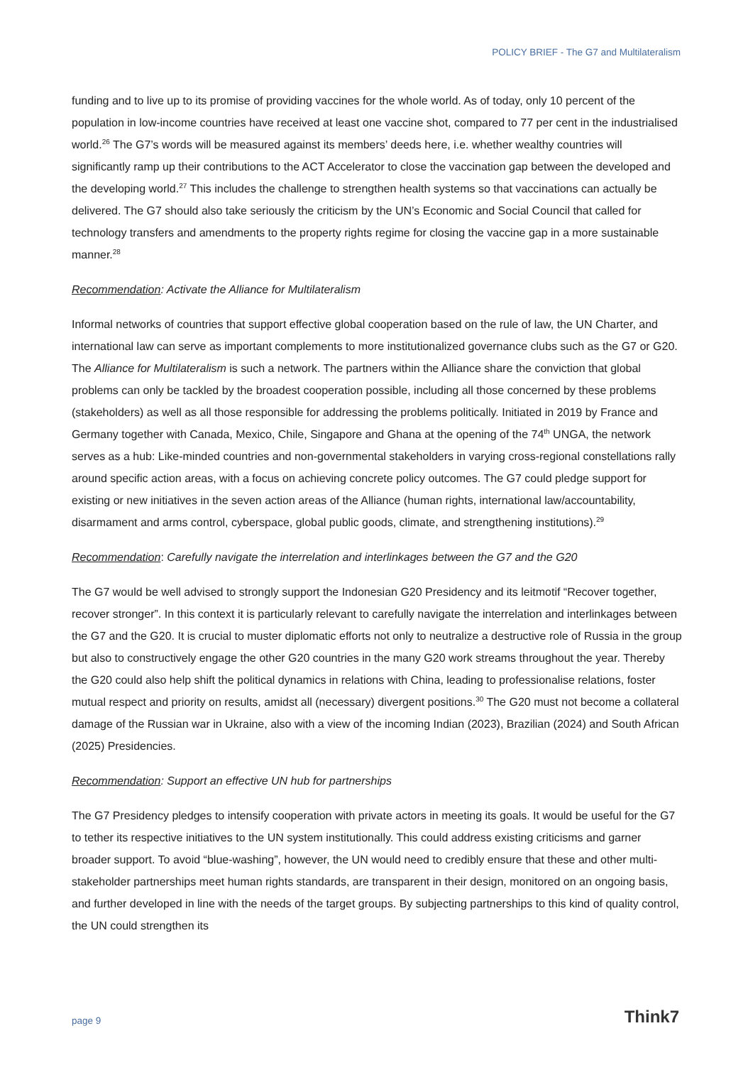POLICY BRIEF - The G7 and Multilateralism
funding and to live up to its promise of providing vaccines for the whole world. As of today, only 10 percent of the population in low-income countries have received at least one vaccine shot, compared to 77 per cent in the industrialised world.<sup>26</sup> The G7’s words will be measured against its members’ deeds here, i.e. whether wealthy countries will significantly ramp up their contributions to the ACT Accelerator to close the vaccination gap between the developed and the developing world.<sup>27</sup> This includes the challenge to strengthen health systems so that vaccinations can actually be delivered. The G7 should also take seriously the criticism by the UN’s Economic and Social Council that called for technology transfers and amendments to the property rights regime for closing the vaccine gap in a more sustainable manner.<sup>28</sup>
Recommendation: Activate the Alliance for Multilateralism
Informal networks of countries that support effective global cooperation based on the rule of law, the UN Charter, and international law can serve as important complements to more institutionalized governance clubs such as the G7 or G20. The Alliance for Multilateralism is such a network. The partners within the Alliance share the conviction that global problems can only be tackled by the broadest cooperation possible, including all those concerned by these problems (stakeholders) as well as all those responsible for addressing the problems politically. Initiated in 2019 by France and Germany together with Canada, Mexico, Chile, Singapore and Ghana at the opening of the 74<sup>th</sup> UNGA, the network serves as a hub: Like-minded countries and non-governmental stakeholders in varying cross-regional constellations rally around specific action areas, with a focus on achieving concrete policy outcomes. The G7 could pledge support for existing or new initiatives in the seven action areas of the Alliance (human rights, international law/accountability, disarmament and arms control, cyberspace, global public goods, climate, and strengthening institutions).<sup>29</sup>
Recommendation: Carefully navigate the interrelation and interlinkages between the G7 and the G20
The G7 would be well advised to strongly support the Indonesian G20 Presidency and its leitmotif “Recover together, recover stronger”. In this context it is particularly relevant to carefully navigate the interrelation and interlinkages between the G7 and the G20. It is crucial to muster diplomatic efforts not only to neutralize a destructive role of Russia in the group but also to constructively engage the other G20 countries in the many G20 work streams throughout the year. Thereby the G20 could also help shift the political dynamics in relations with China, leading to professionalise relations, foster mutual respect and priority on results, amidst all (necessary) divergent positions.<sup>30</sup> The G20 must not become a collateral damage of the Russian war in Ukraine, also with a view of the incoming Indian (2023), Brazilian (2024) and South African (2025) Presidencies.
Recommendation: Support an effective UN hub for partnerships
The G7 Presidency pledges to intensify cooperation with private actors in meeting its goals. It would be useful for the G7 to tether its respective initiatives to the UN system institutionally. This could address existing criticisms and garner broader support. To avoid “blue-washing”, however, the UN would need to credibly ensure that these and other multi-stakeholder partnerships meet human rights standards, are transparent in their design, monitored on an ongoing basis, and further developed in line with the needs of the target groups. By subjecting partnerships to this kind of quality control, the UN could strengthen its
page 9 Think7